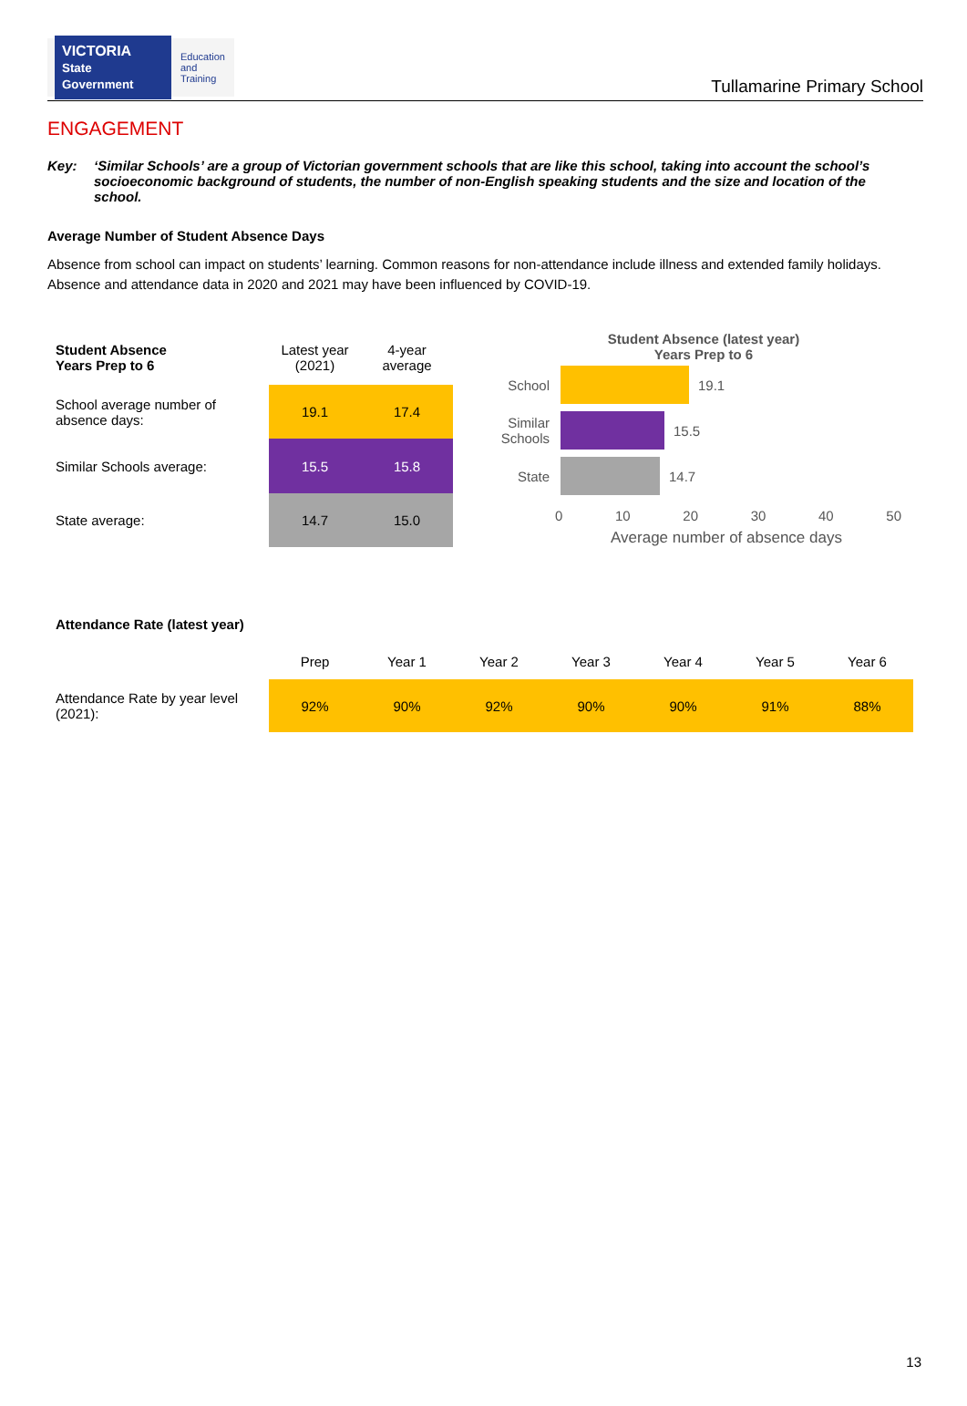VICTORIA
State Government
Education
and Training
Tullamarine Primary School
ENGAGEMENT
Key: ‘Similar Schools’ are a group of Victorian government schools that are like this school, taking into account the school’s socioeconomic background of students, the number of non-English speaking students and the size and location of the school.
Average Number of Student Absence Days
Absence from school can impact on students’ learning. Common reasons for non-attendance include illness and extended family holidays. Absence and attendance data in 2020 and 2021 may have been influenced by COVID-19.
| Student Absence Years Prep to 6 | Latest year (2021) | 4-year average |
| School average number of absence days: | 19.1 | 17.4 |
| Similar Schools average: | 15.5 | 15.8 |
| State average: | 14.7 | 15.0 |
Student Absence (latest year)
Years Prep to 6
School 19.1
Similar Schools
15.5
State 14.7
0 10 20 30 40 50
Average number of absence days
Attendance Rate (latest year)
| | Prep | Year 1 | Year 2 | Year 3 | Year 4 | Year 5 | Year 6 |
| Attendance Rate by year level (2021): | 92% | 90% | 92% | 90% | 90% | 91% | 88% |
13